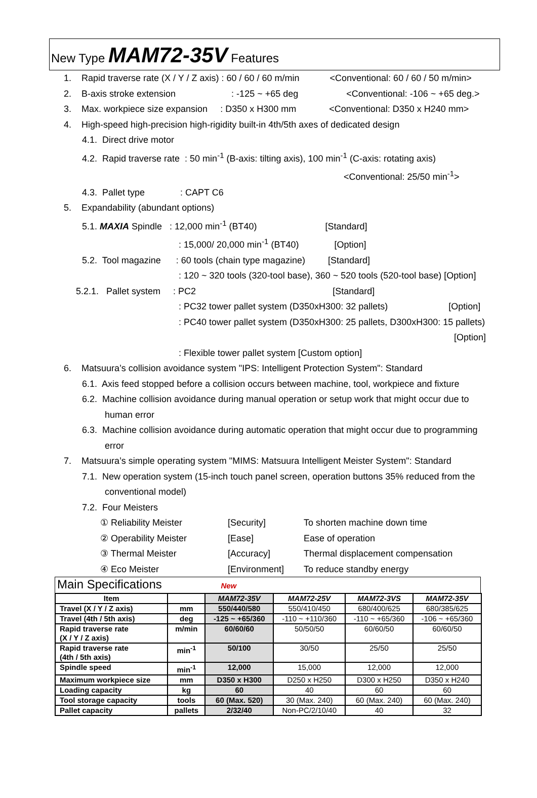New Type MAM72-35V Features
1. Rapid traverse rate (X / Y / Z axis) : 60 / 60 / 60 m/min <Conventional: 60 / 60 / 50 m/min>
2. B-axis stroke extension : -125 ~ +65 deg <Conventional: -106 ~ +65 deg.>
3. Max. workpiece size expansion : D350 x H300 mm <Conventional: D350 x H240 mm>
4. High-speed high-precision high-rigidity built-in 4th/5th axes of dedicated design
4.1. Direct drive motor
4.2. Rapid traverse rate : 50 min<sup>-1</sup> (B-axis: tilting axis), 100 min<sup>-1</sup> (C-axis: rotating axis)
<Conventional: 25/50 min<sup>-1</sup>>
4.3. Pallet type : CAPT C6
5. Expandability (abundant options)
5.1. MAXIA Spindle : 12,000 min<sup>-1</sup> (BT40) [Standard]
: 15,000/ 20,000 min<sup>-1</sup> (BT40) [Option]
5.2. Tool magazine : 60 tools (chain type magazine) [Standard]
: 120 ~ 320 tools (320-tool base), 360 ~ 520 tools (520-tool base) [Option]
5.2.1. Pallet system : PC2 [Standard]
: PC32 tower pallet system (D350xH300: 32 pallets) [Option]
: PC40 tower pallet system (D350xH300: 25 pallets, D300xH300: 15 pallets)
[Option]
: Flexible tower pallet system [Custom option]
6. Matsuura’s collision avoidance system "IPS: Intelligent Protection System": Standard
6.1. Axis feed stopped before a collision occurs between machine, tool, workpiece and fixture
6.2. Machine collision avoidance during manual operation or setup work that might occur due to
human error
6.3. Machine collision avoidance during automatic operation that might occur due to programming
error
7. Matsuura’s simple operating system "MIMS: Matsuura Intelligent Meister System": Standard
7.1. New operation system (15-inch touch panel screen, operation buttons 35% reduced from the
conventional model)
7.2. Four Meisters
① Reliability Meister [Security] To shorten machine down time
② Operability Meister [Ease] Ease of operation
③ Thermal Meister [Accuracy] Thermal displacement compensation
④ Eco Meister [Environment] To reduce standby energy
Main Specifications New
| Item | | MAM72-35V | MAM72-25V | MAM72-3VS | MAM72-35V |
| --- | --- | --- | --- | --- | --- |
| Travel (X / Y / Z axis) | mm | 550/440/580 | 550/410/450 | 680/400/625 | 680/385/625 |
| Travel (4th / 5th axis) | deg | -125 ~ +65/360 | -110 ~ +110/360 | -110 ~ +65/360 | -106 ~ +65/360 |
| Rapid traverse rate (X / Y / Z axis) | m/min | 60/60/60 | 50/50/50 | 60/60/50 | 60/60/50 |
| Rapid traverse rate (4th / 5th axis) | min<sup>-1</sup> | 50/100 | 30/50 | 25/50 | 25/50 |
| Spindle speed | min<sup>-1</sup> | 12,000 | 15,000 | 12,000 | 12,000 |
| Maximum workpiece size | mm | D350 x H300 | D250 x H250 | D300 x H250 | D350 x H240 |
| Loading capacity | kg | 60 | 40 | 60 | 60 |
| Tool storage capacity | tools | 60 (Max. 520) | 30 (Max. 240) | 60 (Max. 240) | 60 (Max. 240) |
| Pallet capacity | pallets | 2/32/40 | Non-PC/2/10/40 | 40 | 32 |